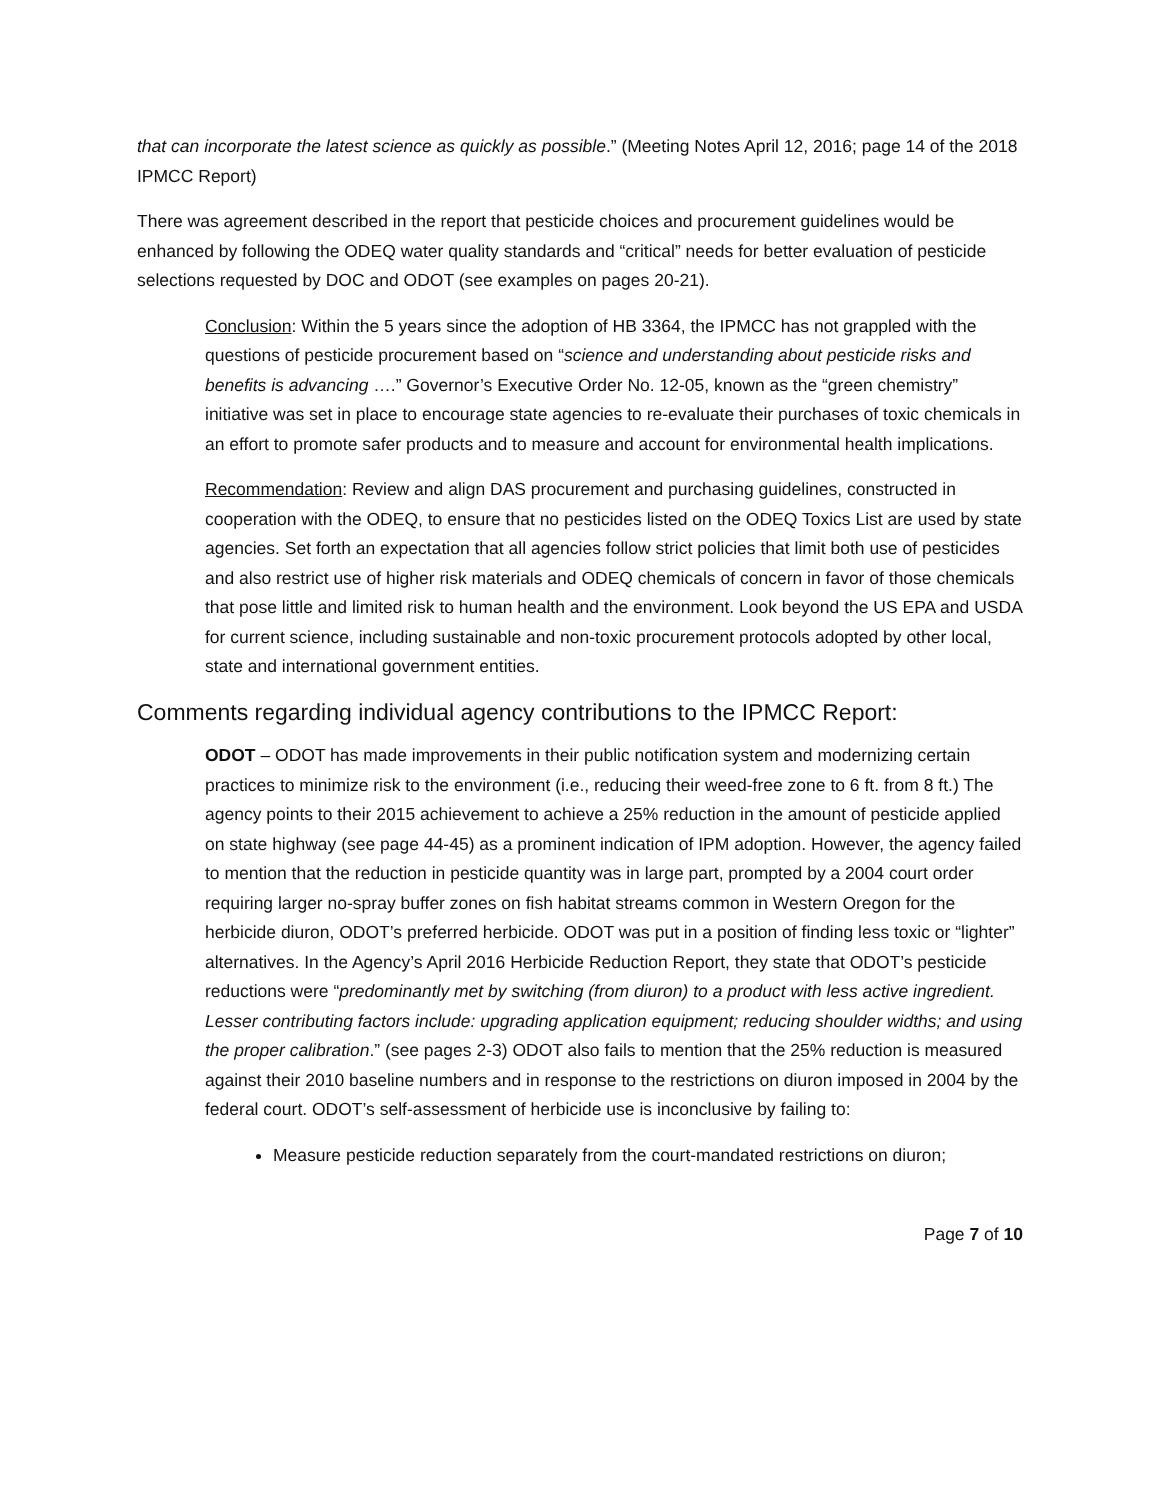that can incorporate the latest science as quickly as possible.” (Meeting Notes April 12, 2016; page 14 of the 2018 IPMCC Report)
There was agreement described in the report that pesticide choices and procurement guidelines would be enhanced by following the ODEQ water quality standards and “critical” needs for better evaluation of pesticide selections requested by DOC and ODOT (see examples on pages 20-21).
Conclusion: Within the 5 years since the adoption of HB 3364, the IPMCC has not grappled with the questions of pesticide procurement based on “science and understanding about pesticide risks and benefits is advancing ….” Governor’s Executive Order No. 12-05, known as the “green chemistry” initiative was set in place to encourage state agencies to re-evaluate their purchases of toxic chemicals in an effort to promote safer products and to measure and account for environmental health implications.
Recommendation: Review and align DAS procurement and purchasing guidelines, constructed in cooperation with the ODEQ, to ensure that no pesticides listed on the ODEQ Toxics List are used by state agencies. Set forth an expectation that all agencies follow strict policies that limit both use of pesticides and also restrict use of higher risk materials and ODEQ chemicals of concern in favor of those chemicals that pose little and limited risk to human health and the environment. Look beyond the US EPA and USDA for current science, including sustainable and non-toxic procurement protocols adopted by other local, state and international government entities.
Comments regarding individual agency contributions to the IPMCC Report:
ODOT – ODOT has made improvements in their public notification system and modernizing certain practices to minimize risk to the environment (i.e., reducing their weed-free zone to 6 ft. from 8 ft.) The agency points to their 2015 achievement to achieve a 25% reduction in the amount of pesticide applied on state highway (see page 44-45) as a prominent indication of IPM adoption. However, the agency failed to mention that the reduction in pesticide quantity was in large part, prompted by a 2004 court order requiring larger no-spray buffer zones on fish habitat streams common in Western Oregon for the herbicide diuron, ODOT’s preferred herbicide. ODOT was put in a position of finding less toxic or “lighter” alternatives. In the Agency’s April 2016 Herbicide Reduction Report, they state that ODOT’s pesticide reductions were “predominantly met by switching (from diuron) to a product with less active ingredient. Lesser contributing factors include: upgrading application equipment; reducing shoulder widths; and using the proper calibration.” (see pages 2-3) ODOT also fails to mention that the 25% reduction is measured against their 2010 baseline numbers and in response to the restrictions on diuron imposed in 2004 by the federal court. ODOT’s self-assessment of herbicide use is inconclusive by failing to:
Measure pesticide reduction separately from the court-mandated restrictions on diuron;
Page 7 of 10